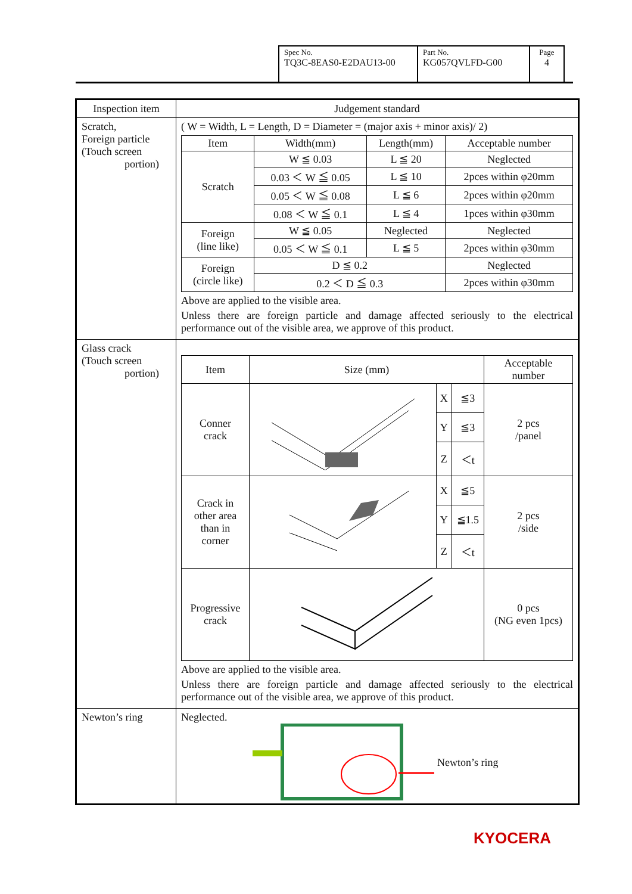| Spec No. TQ3C-8EAS0-E2DAU13-00 | Part No. KG057QVLFD-G00 | Page 4 |
| Inspection item | Judgement standard |
| --- | --- |
| Scratch, Foreign particle (Touch screen portion) | ( W = Width, L = Length, D = Diameter = (major axis + minor axis)/ 2) / Item / Width(mm) / Length(mm) / Acceptable number / / --- / --- / --- / --- / / Scratch / W ≦ 0.03 / L ≦ 20 / Neglected / / / 0.03 ＜ W ≦ 0.05 / L ≦ 10 / 2pces within φ20mm / / / 0.05 ＜ W ≦ 0.08 / L ≦ 6 / 2pces within φ20mm / / / 0.08 ＜ W ≦ 0.1 / L ≦ 4 / 1pces within φ30mm / / Foreign (line like) / W ≦ 0.05 / Neglected / Neglected / / / 0.05 ＜ W ≦ 0.1 / L ≦ 5 / 2pces within φ30mm / / Foreign (circle like) / D ≦ 0.2 / / Neglected / / / 0.2 ＜ D ≦ 0.3 / / 2pces within φ30mm / Above are applied to the visible area. Unless there are foreign particle and damage affected seriously to the electrical performance out of the visible area, we approve of this product. |
| Glass crack (Touch screen portion) | / Item / Size (mm) / / / Acceptable number / / --- / --- / --- / --- / --- / / Conner crack / / X / ≦3 / 2 pcs /panel / / / / Y / ≦3 / / / / / Z / ＜t / / / Crack in other area than in corner / / X / ≦5 / 2 pcs /side / / / / Y / ≦1.5 / / / / / Z / ＜t / / / Progressive crack / / / / 0 pcs (NG even 1pcs) / Above are applied to the visible area. Unless there are foreign particle and damage affected seriously to the electrical performance out of the visible area, we approve of this product. |
| Newton’s ring | Neglected. Newton’s ring |
KYOCERA